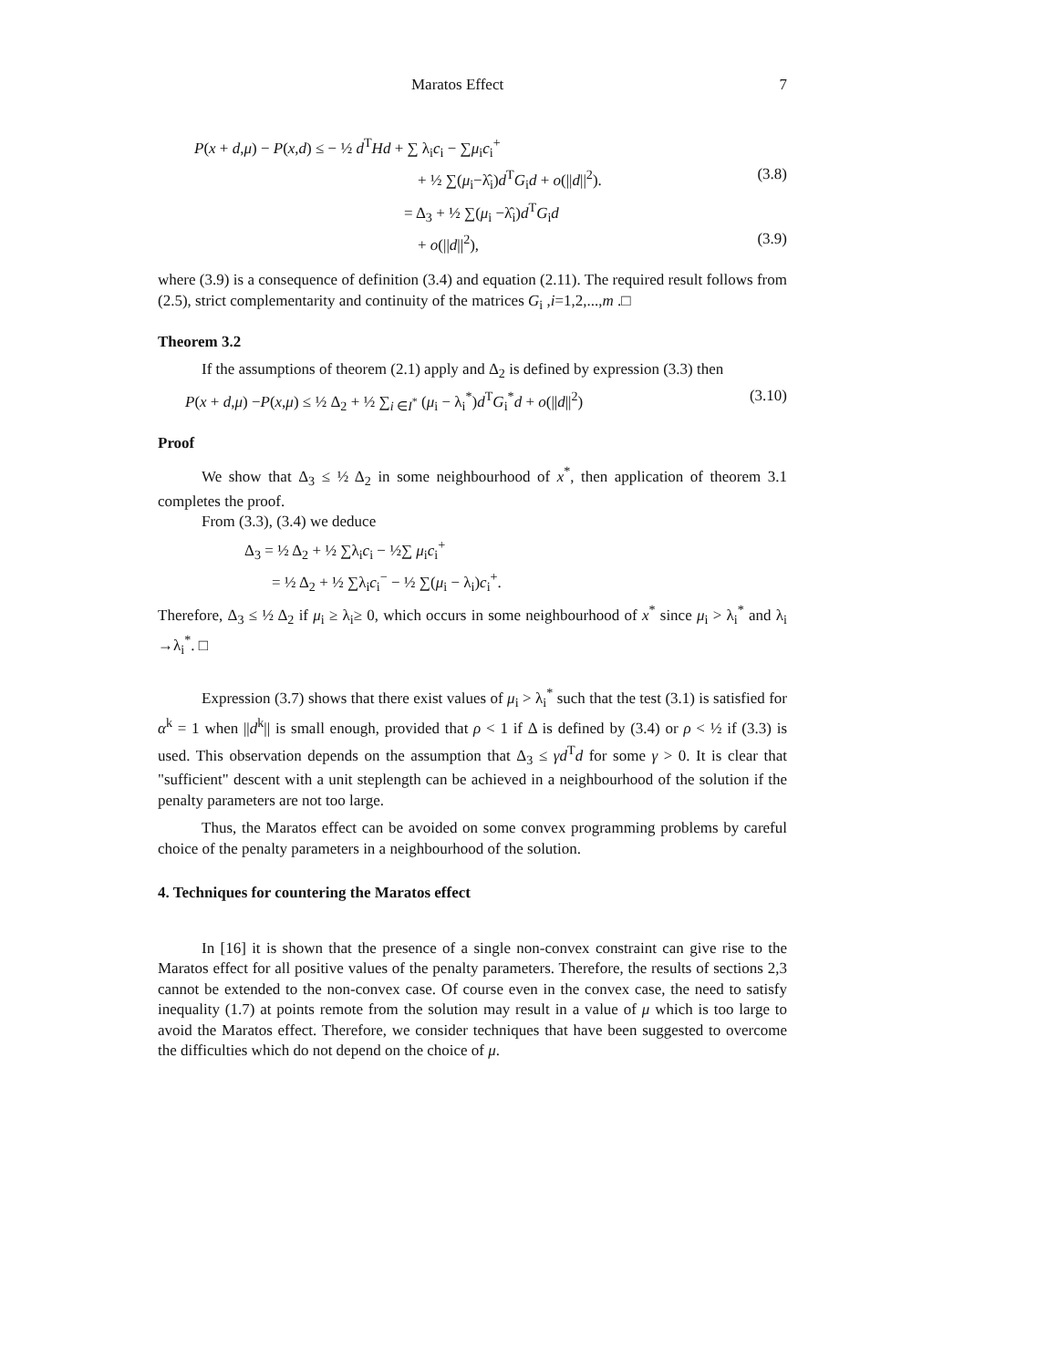Maratos Effect 7
P(x + d,μ) − P(x,d) ≤ − ½ d<sup>T</sup>Hd + ∑ λ<sub>i</sub>c<sub>i</sub> − ∑μ<sub>i</sub>c<sub>i</sub><sup>+</sup>
+ ½ ∑(μ<sub>i</sub>−λ̂<sub>i</sub>)d<sup>T</sup>G<sub>i</sub>d + o(||d||<sup>2</sup>). (3.8)
= Δ<sub>3</sub> + ½ ∑(μ<sub>i</sub> −λ̂<sub>i</sub>)d<sup>T</sup>G<sub>i</sub>d
+ o(||d||<sup>2</sup>), (3.9)
where (3.9) is a consequence of definition (3.4) and equation (2.11). The required result follows from (2.5), strict complementarity and continuity of the matrices G<sub>i</sub> ,i=1,2,...,m .□
Theorem 3.2
If the assumptions of theorem (2.1) apply and Δ<sub>2</sub> is defined by expression (3.3) then
P(x + d,μ) −P(x,μ) ≤ ½ Δ<sub>2</sub> + ½ ∑<sub>i ∈I<sup>*</sup></sub> (μ<sub>i</sub> − λ<sub>i</sub><sup>*</sup>)d<sup>T</sup>G<sub>i</sub><sup>*</sup>d + o(||d||<sup>2</sup>) (3.10)
Proof
We show that Δ<sub>3</sub> ≤ ½ Δ<sub>2</sub> in some neighbourhood of x<sup>*</sup>, then application of theorem 3.1 completes the proof.
From (3.3), (3.4) we deduce
Δ<sub>3</sub> = ½ Δ<sub>2</sub> + ½ ∑λ<sub>i</sub>c<sub>i</sub> − ½∑ μ<sub>i</sub>c<sub>i</sub><sup>+</sup>
= ½ Δ<sub>2</sub> + ½ ∑λ<sub>i</sub>c<sub>i</sub><sup>−</sup> − ½ ∑(μ<sub>i</sub> − λ<sub>i</sub>)c<sub>i</sub><sup>+</sup>.
Therefore, Δ<sub>3</sub> ≤ ½ Δ<sub>2</sub> if μ<sub>i</sub> ≥ λ<sub>i</sub>≥ 0, which occurs in some neighbourhood of x<sup>*</sup> since μ<sub>i</sub> > λ<sub>i</sub><sup>*</sup> and λ<sub>i</sub> →λ<sub>i</sub><sup>*</sup>. □
Expression (3.7) shows that there exist values of μ<sub>i</sub> > λ<sub>i</sub><sup>*</sup> such that the test (3.1) is satisfied for α<sup>k</sup> = 1 when ||d<sup>k</sup>|| is small enough, provided that ρ < 1 if Δ is defined by (3.4) or ρ < ½ if (3.3) is used. This observation depends on the assumption that Δ<sub>3</sub> ≤ γd<sup>T</sup>d for some γ > 0. It is clear that "sufficient" descent with a unit steplength can be achieved in a neighbourhood of the solution if the penalty parameters are not too large.
Thus, the Maratos effect can be avoided on some convex programming problems by careful choice of the penalty parameters in a neighbourhood of the solution.
4. Techniques for countering the Maratos effect
In [16] it is shown that the presence of a single non-convex constraint can give rise to the Maratos effect for all positive values of the penalty parameters. Therefore, the results of sections 2,3 cannot be extended to the non-convex case. Of course even in the convex case, the need to satisfy inequality (1.7) at points remote from the solution may result in a value of μ which is too large to avoid the Maratos effect. Therefore, we consider techniques that have been suggested to overcome the difficulties which do not depend on the choice of μ.